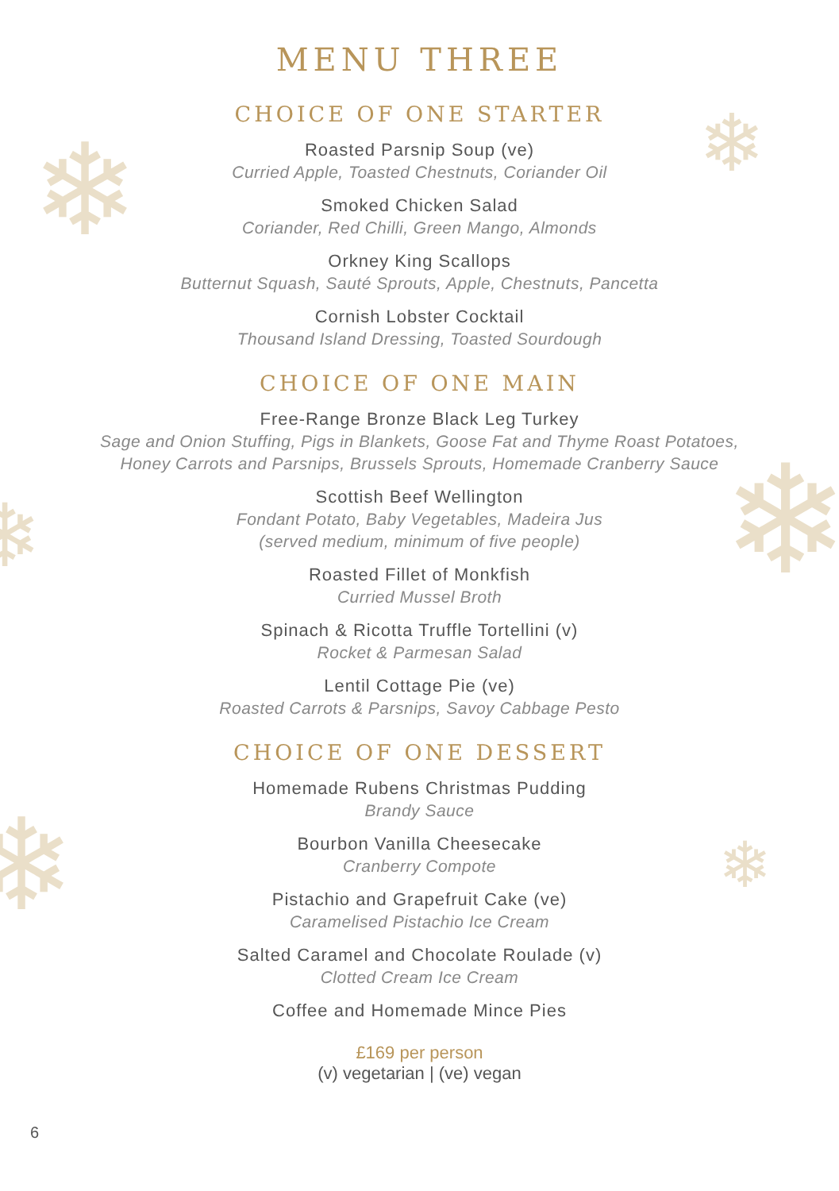❄ ❄
❄
❄
❄ ❄
MENU THREE
CHOICE OF ONE STARTER
Roasted Parsnip Soup (ve)
Curried Apple, Toasted Chestnuts, Coriander Oil
Smoked Chicken Salad
Coriander, Red Chilli, Green Mango, Almonds
Orkney King Scallops
Butternut Squash, Sauté Sprouts, Apple, Chestnuts, Pancetta
Cornish Lobster Cocktail
Thousand Island Dressing, Toasted Sourdough
CHOICE OF ONE MAIN
Free-Range Bronze Black Leg Turkey
Sage and Onion Stuffing, Pigs in Blankets, Goose Fat and Thyme Roast Potatoes,
Honey Carrots and Parsnips, Brussels Sprouts, Homemade Cranberry Sauce
Scottish Beef Wellington
Fondant Potato, Baby Vegetables, Madeira Jus
(served medium, minimum of five people)
Roasted Fillet of Monkfish
Curried Mussel Broth
Spinach & Ricotta Truffle Tortellini (v)
Rocket & Parmesan Salad
Lentil Cottage Pie (ve)
Roasted Carrots & Parsnips, Savoy Cabbage Pesto
CHOICE OF ONE DESSERT
Homemade Rubens Christmas Pudding
Brandy Sauce
Bourbon Vanilla Cheesecake
Cranberry Compote
Pistachio and Grapefruit Cake (ve)
Caramelised Pistachio Ice Cream
Salted Caramel and Chocolate Roulade (v)
Clotted Cream Ice Cream
Coffee and Homemade Mince Pies
£169 per person
(v) vegetarian | (ve) vegan
6